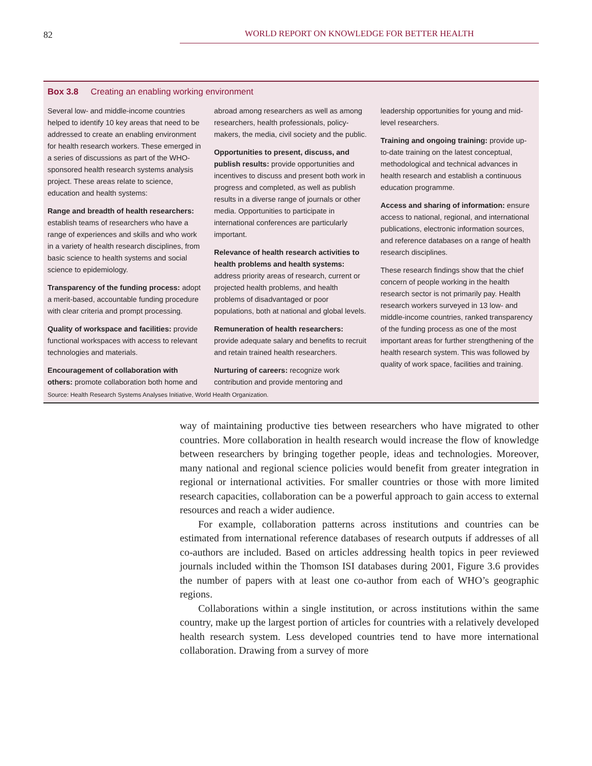82
WORLD REPORT ON KNOWLEDGE FOR BETTER HEALTH
Box 3.8 Creating an enabling working environment
Several low- and middle-income countries helped to identify 10 key areas that need to be addressed to create an enabling environment for health research workers. These emerged in a series of discussions as part of the WHO-sponsored health research systems analysis project. These areas relate to science, education and health systems:
Range and breadth of health researchers: establish teams of researchers who have a range of experiences and skills and who work in a variety of health research disciplines, from basic science to health systems and social science to epidemiology.
Transparency of the funding process: adopt a merit-based, accountable funding procedure with clear criteria and prompt processing.
Quality of workspace and facilities: provide functional workspaces with access to relevant technologies and materials.
Encouragement of collaboration with others: promote collaboration both home and abroad among researchers as well as among researchers, health professionals, policy-makers, the media, civil society and the public.
Opportunities to present, discuss, and publish results: provide opportunities and incentives to discuss and present both work in progress and completed, as well as publish results in a diverse range of journals or other media. Opportunities to participate in international conferences are particularly important.
Relevance of health research activities to health problems and health systems: address priority areas of research, current or projected health problems, and health problems of disadvantaged or poor populations, both at national and global levels.
Remuneration of health researchers: provide adequate salary and benefits to recruit and retain trained health researchers.
Nurturing of careers: recognize work contribution and provide mentoring and leadership opportunities for young and mid-level researchers.
Training and ongoing training: provide up-to-date training on the latest conceptual, methodological and technical advances in health research and establish a continuous education programme.
Access and sharing of information: ensure access to national, regional, and international publications, electronic information sources, and reference databases on a range of health research disciplines.
These research findings show that the chief concern of people working in the health research sector is not primarily pay. Health research workers surveyed in 13 low- and middle-income countries, ranked transparency of the funding process as one of the most important areas for further strengthening of the health research system. This was followed by quality of work space, facilities and training.
Source: Health Research Systems Analyses Initiative, World Health Organization.
way of maintaining productive ties between researchers who have migrated to other countries. More collaboration in health research would increase the flow of knowledge between researchers by bringing together people, ideas and technologies. Moreover, many national and regional science policies would benefit from greater integration in regional or international activities. For smaller countries or those with more limited research capacities, collaboration can be a powerful approach to gain access to external resources and reach a wider audience.
For example, collaboration patterns across institutions and countries can be estimated from international reference databases of research outputs if addresses of all co-authors are included. Based on articles addressing health topics in peer reviewed journals included within the Thomson ISI databases during 2001, Figure 3.6 provides the number of papers with at least one co-author from each of WHO’s geographic regions.
Collaborations within a single institution, or across institutions within the same country, make up the largest portion of articles for countries with a relatively developed health research system. Less developed countries tend to have more international collaboration. Drawing from a survey of more